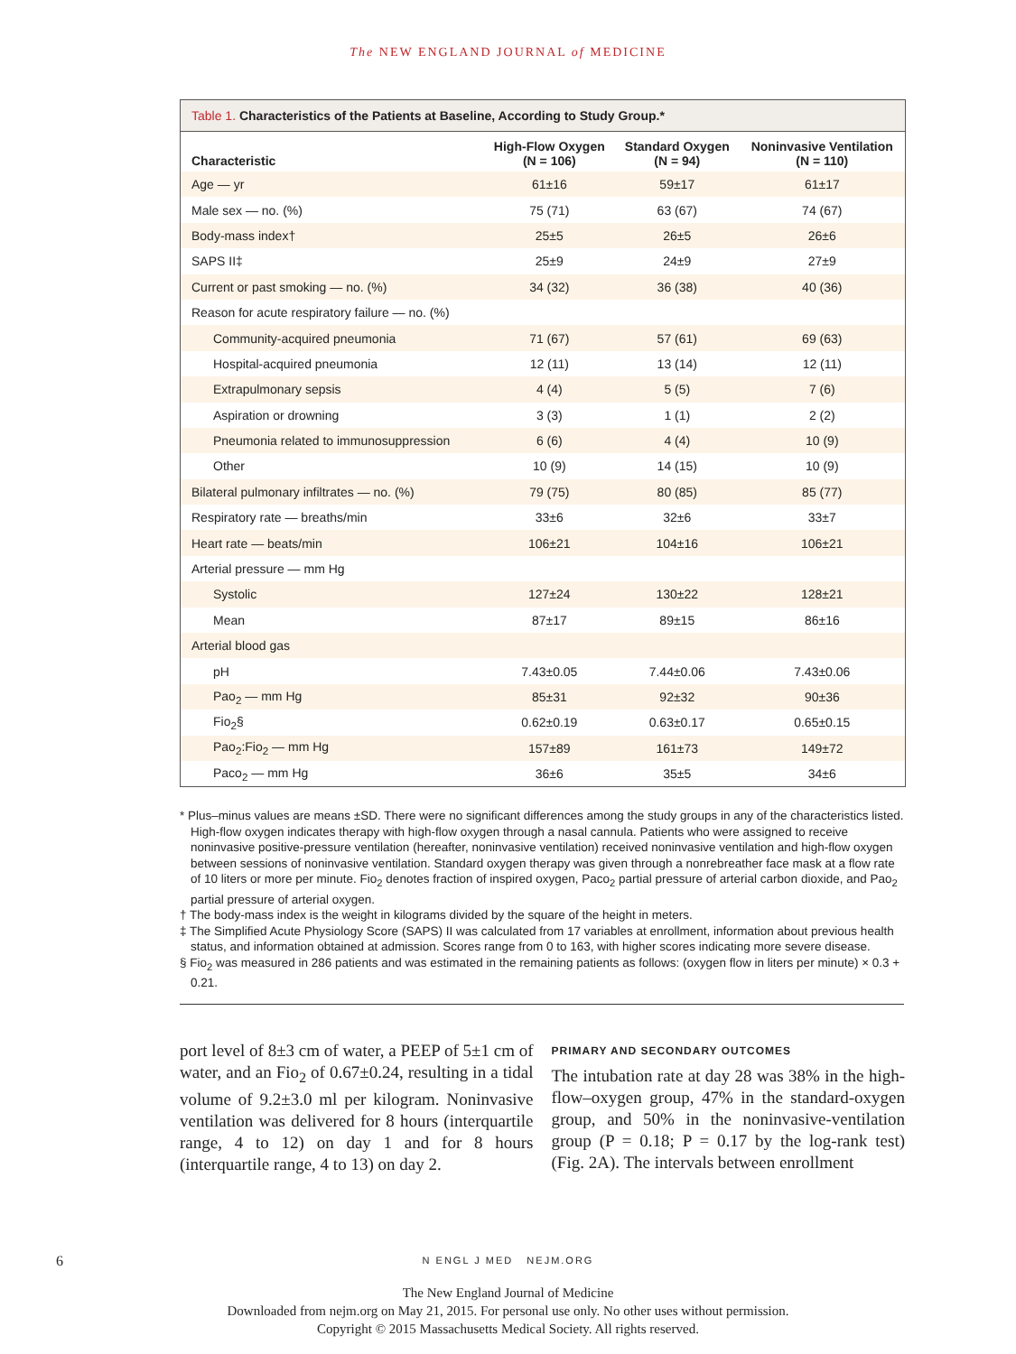The NEW ENGLAND JOURNAL of MEDICINE
Table 1. Characteristics of the Patients at Baseline, According to Study Group.*
| Characteristic | High-Flow Oxygen (N = 106) | Standard Oxygen (N = 94) | Noninvasive Ventilation (N = 110) |
| --- | --- | --- | --- |
| Age — yr | 61±16 | 59±17 | 61±17 |
| Male sex — no. (%) | 75 (71) | 63 (67) | 74 (67) |
| Body-mass index† | 25±5 | 26±5 | 26±6 |
| SAPS II‡ | 25±9 | 24±9 | 27±9 |
| Current or past smoking — no. (%) | 34 (32) | 36 (38) | 40 (36) |
| Reason for acute respiratory failure — no. (%) | | | |
| Community-acquired pneumonia | 71 (67) | 57 (61) | 69 (63) |
| Hospital-acquired pneumonia | 12 (11) | 13 (14) | 12 (11) |
| Extrapulmonary sepsis | 4 (4) | 5 (5) | 7 (6) |
| Aspiration or drowning | 3 (3) | 1 (1) | 2 (2) |
| Pneumonia related to immunosuppression | 6 (6) | 4 (4) | 10 (9) |
| Other | 10 (9) | 14 (15) | 10 (9) |
| Bilateral pulmonary infiltrates — no. (%) | 79 (75) | 80 (85) | 85 (77) |
| Respiratory rate — breaths/min | 33±6 | 32±6 | 33±7 |
| Heart rate — beats/min | 106±21 | 104±16 | 106±21 |
| Arterial pressure — mm Hg | | | |
| Systolic | 127±24 | 130±22 | 128±21 |
| Mean | 87±17 | 89±15 | 86±16 |
| Arterial blood gas | | | |
| pH | 7.43±0.05 | 7.44±0.06 | 7.43±0.06 |
| Pao<sub>2</sub> — mm Hg | 85±31 | 92±32 | 90±36 |
| Fio<sub>2</sub>§ | 0.62±0.19 | 0.63±0.17 | 0.65±0.15 |
| Pao<sub>2</sub>:Fio<sub>2</sub> — mm Hg | 157±89 | 161±73 | 149±72 |
| Paco<sub>2</sub> — mm Hg | 36±6 | 35±5 | 34±6 |
* Plus–minus values are means ±SD. There were no significant differences among the study groups in any of the characteristics listed. High-flow oxygen indicates therapy with high-flow oxygen through a nasal cannula. Patients who were assigned to receive noninvasive positive-pressure ventilation (hereafter, noninvasive ventilation) received noninvasive ventilation and high-flow oxygen between sessions of noninvasive ventilation. Standard oxygen therapy was given through a nonrebreather face mask at a flow rate of 10 liters or more per minute. Fio<sub>2</sub> denotes fraction of inspired oxygen, Paco<sub>2</sub> partial pressure of arterial carbon dioxide, and Pao<sub>2</sub> partial pressure of arterial oxygen.
† The body-mass index is the weight in kilograms divided by the square of the height in meters.
‡ The Simplified Acute Physiology Score (SAPS) II was calculated from 17 variables at enrollment, information about previous health status, and information obtained at admission. Scores range from 0 to 163, with higher scores indicating more severe disease.
§ Fio<sub>2</sub> was measured in 286 patients and was estimated in the remaining patients as follows: (oxygen flow in liters per minute) × 0.3 + 0.21.
port level of 8±3 cm of water, a PEEP of 5±1 cm of water, and an Fio<sub>2</sub> of 0.67±0.24, resulting in a tidal volume of 9.2±3.0 ml per kilogram. Noninvasive ventilation was delivered for 8 hours (interquartile range, 4 to 12) on day 1 and for 8 hours (interquartile range, 4 to 13) on day 2.
PRIMARY AND SECONDARY OUTCOMES
The intubation rate at day 28 was 38% in the high-flow–oxygen group, 47% in the standard-oxygen group, and 50% in the noninvasive-ventilation group (P = 0.18; P = 0.17 by the log-rank test) (Fig. 2A). The intervals between enrollment
6
N ENGL J MED NEJM.ORG
The New England Journal of Medicine
Downloaded from nejm.org on May 21, 2015. For personal use only. No other uses without permission.
Copyright © 2015 Massachusetts Medical Society. All rights reserved.